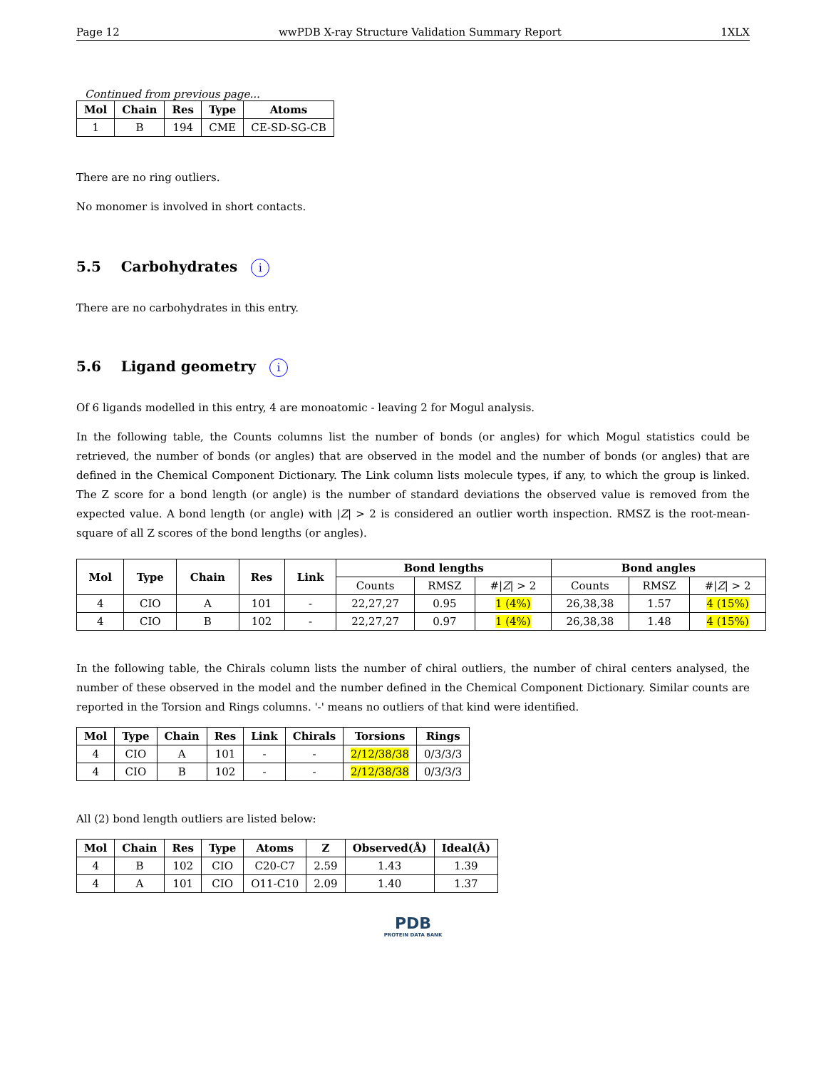Page 12 wwPDB X-ray Structure Validation Summary Report 1XLX
Continued from previous page...
| Mol | Chain | Res | Type | Atoms |
| --- | --- | --- | --- | --- |
| 1 | B | 194 | CME | CE-SD-SG-CB |
There are no ring outliers.
No monomer is involved in short contacts.
5.5 Carbohydrates i
There are no carbohydrates in this entry.
5.6 Ligand geometry i
Of 6 ligands modelled in this entry, 4 are monoatomic - leaving 2 for Mogul analysis.
In the following table, the Counts columns list the number of bonds (or angles) for which Mogul statistics could be retrieved, the number of bonds (or angles) that are observed in the model and the number of bonds (or angles) that are defined in the Chemical Component Dictionary. The Link column lists molecule types, if any, to which the group is linked. The Z score for a bond length (or angle) is the number of standard deviations the observed value is removed from the expected value. A bond length (or angle) with |Z| > 2 is considered an outlier worth inspection. RMSZ is the root-mean-square of all Z scores of the bond lengths (or angles).
| Mol | Type | Chain | Res | Link | Bond lengths | | | Bond angles | | |
| --- | --- | --- | --- | --- | --- | --- | --- | --- | --- | --- |
| | | | | | Counts | RMSZ | #/ Z / > 2 | Counts | RMSZ | #/ Z / > 2 |
| 4 | CIO | A | 101 | - | 22,27,27 | 0.95 | 1 (4%) | 26,38,38 | 1.57 | 4 (15%) |
| 4 | CIO | B | 102 | - | 22,27,27 | 0.97 | 1 (4%) | 26,38,38 | 1.48 | 4 (15%) |
In the following table, the Chirals column lists the number of chiral outliers, the number of chiral centers analysed, the number of these observed in the model and the number defined in the Chemical Component Dictionary. Similar counts are reported in the Torsion and Rings columns. '-' means no outliers of that kind were identified.
| Mol | Type | Chain | Res | Link | Chirals | Torsions | Rings |
| --- | --- | --- | --- | --- | --- | --- | --- |
| 4 | CIO | A | 101 | - | - | 2/12/38/38 | 0/3/3/3 |
| 4 | CIO | B | 102 | - | - | 2/12/38/38 | 0/3/3/3 |
All (2) bond length outliers are listed below:
| Mol | Chain | Res | Type | Atoms | Z | Observed(Å) | Ideal(Å) |
| --- | --- | --- | --- | --- | --- | --- | --- |
| 4 | B | 102 | CIO | C20-C7 | 2.59 | 1.43 | 1.39 |
| 4 | A | 101 | CIO | O11-C10 | 2.09 | 1.40 | 1.37 |
PDB
PROTEIN DATA BANK